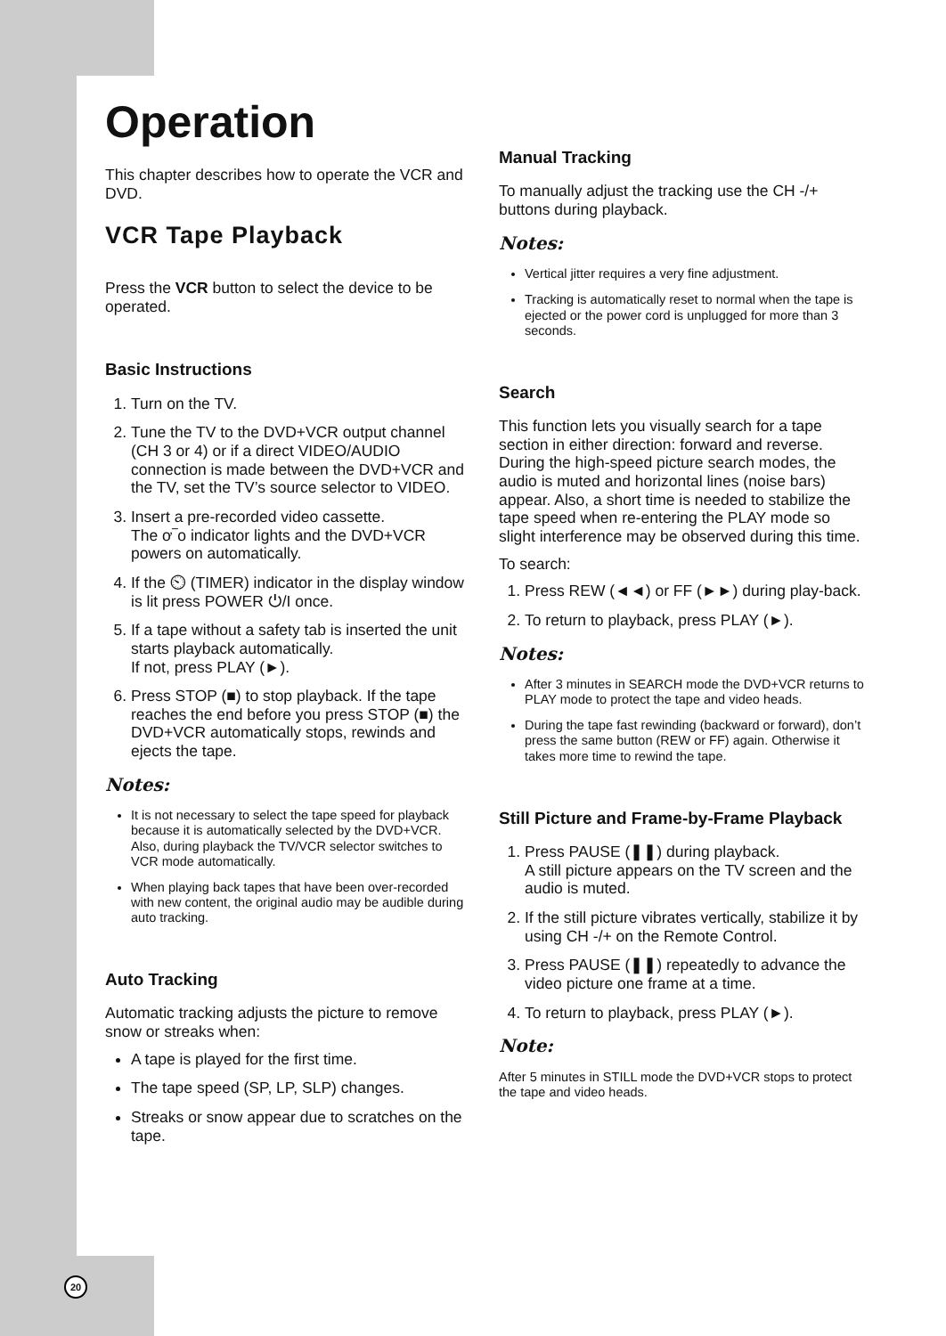Operation
This chapter describes how to operate the VCR and DVD.
VCR Tape Playback
Press the VCR button to select the device to be operated.
Basic Instructions
1. Turn on the TV.
2. Tune the TV to the DVD+VCR output channel (CH 3 or 4) or if a direct VIDEO/AUDIO connection is made between the DVD+VCR and the TV, set the TV’s source selector to VIDEO.
3. Insert a pre-recorded video cassette.
The ơ‾o indicator lights and the DVD+VCR powers on automatically.
4. If the ⏲ (TIMER) indicator in the display window is lit press POWER ⏻/I once.
5. If a tape without a safety tab is inserted the unit starts playback automatically.
If not, press PLAY (►).
6. Press STOP (■) to stop playback. If the tape reaches the end before you press STOP (■) the DVD+VCR automatically stops, rewinds and ejects the tape.
Notes:
It is not necessary to select the tape speed for playback because it is automatically selected by the DVD+VCR.
Also, during playback the TV/VCR selector switches to VCR mode automatically.
When playing back tapes that have been over-recorded with new content, the original audio may be audible during auto tracking.
Auto Tracking
Automatic tracking adjusts the picture to remove snow or streaks when:
A tape is played for the first time.
The tape speed (SP, LP, SLP) changes.
Streaks or snow appear due to scratches on the tape.
Manual Tracking
To manually adjust the tracking use the CH -/+ buttons during playback.
Notes:
Vertical jitter requires a very fine adjustment.
Tracking is automatically reset to normal when the tape is ejected or the power cord is unplugged for more than 3 seconds.
Search
This function lets you visually search for a tape section in either direction: forward and reverse. During the high-speed picture search modes, the audio is muted and horizontal lines (noise bars) appear. Also, a short time is needed to stabilize the tape speed when re-entering the PLAY mode so slight interference may be observed during this time.
To search:
1. Press REW (◄◄) or FF (►►) during play-back.
2. To return to playback, press PLAY (►).
Notes:
After 3 minutes in SEARCH mode the DVD+VCR returns to PLAY mode to protect the tape and video heads.
During the tape fast rewinding (backward or forward), don’t press the same button (REW or FF) again. Otherwise it takes more time to rewind the tape.
Still Picture and Frame-by-Frame Playback
1. Press PAUSE (❚❚) during playback.
A still picture appears on the TV screen and the audio is muted.
2. If the still picture vibrates vertically, stabilize it by using CH -/+ on the Remote Control.
3. Press PAUSE (❚❚) repeatedly to advance the video picture one frame at a time.
4. To return to playback, press PLAY (►).
Note:
After 5 minutes in STILL mode the DVD+VCR stops to protect the tape and video heads.
20